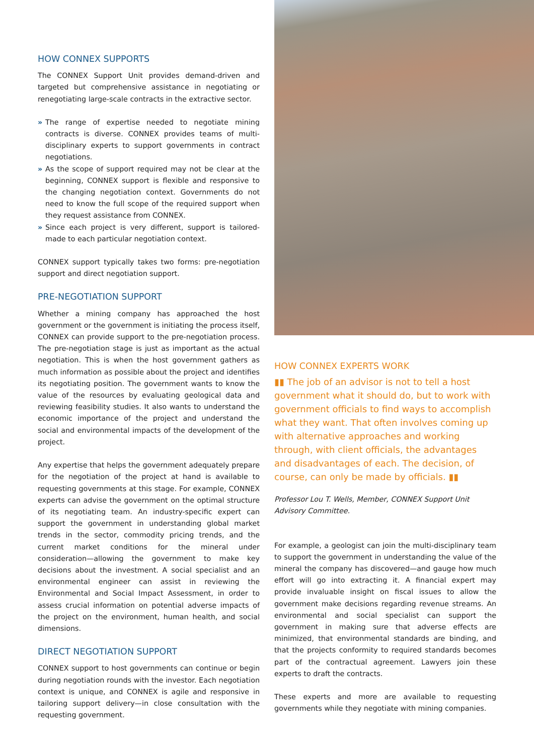HOW CONNEX SUPPORTS
The CONNEX Support Unit provides demand-driven and targeted but comprehensive assistance in negotiating or renegotiating large-scale contracts in the extractive sector.
» The range of expertise needed to negotiate mining contracts is diverse. CONNEX provides teams of multi-disciplinary experts to support governments in contract negotiations.
» As the scope of support required may not be clear at the beginning, CONNEX support is flexible and responsive to the changing negotiation context. Governments do not need to know the full scope of the required support when they request assistance from CONNEX.
» Since each project is very different, support is tailored-made to each particular negotiation context.
CONNEX support typically takes two forms: pre-negotiation support and direct negotiation support.
PRE-NEGOTIATION SUPPORT
Whether a mining company has approached the host government or the government is initiating the process itself, CONNEX can provide support to the pre-negotiation process. The pre-negotiation stage is just as important as the actual negotiation. This is when the host government gathers as much information as possible about the project and identifies its negotiating position. The government wants to know the value of the resources by evaluating geological data and reviewing feasibility studies. It also wants to understand the economic importance of the project and understand the social and environmental impacts of the development of the project.
Any expertise that helps the government adequately prepare for the negotiation of the project at hand is available to requesting governments at this stage. For example, CONNEX experts can advise the government on the optimal structure of its negotiating team. An industry-specific expert can support the government in understanding global market trends in the sector, commodity pricing trends, and the current market conditions for the mineral under consideration—allowing the government to make key decisions about the investment. A social specialist and an environmental engineer can assist in reviewing the Environmental and Social Impact Assessment, in order to assess crucial information on potential adverse impacts of the project on the environment, human health, and social dimensions.
DIRECT NEGOTIATION SUPPORT
CONNEX support to host governments can continue or begin during negotiation rounds with the investor. Each negotiation context is unique, and CONNEX is agile and responsive in tailoring support delivery—in close consultation with the requesting government.
HOW CONNEX EXPERTS WORK
▮▮ The job of an advisor is not to tell a host government what it should do, but to work with government officials to find ways to accomplish what they want. That often involves coming up with alternative approaches and working through, with client officials, the advantages and disadvantages of each. The decision, of course, can only be made by officials. ▮▮
Professor Lou T. Wells, Member, CONNEX Support Unit Advisory Committee.
For example, a geologist can join the multi-disciplinary team to support the government in understanding the value of the mineral the company has discovered—and gauge how much effort will go into extracting it. A financial expert may provide invaluable insight on fiscal issues to allow the government make decisions regarding revenue streams. An environmental and social specialist can support the government in making sure that adverse effects are minimized, that environmental standards are binding, and that the projects conformity to required standards becomes part of the contractual agreement. Lawyers join these experts to draft the contracts.
These experts and more are available to requesting governments while they negotiate with mining companies.